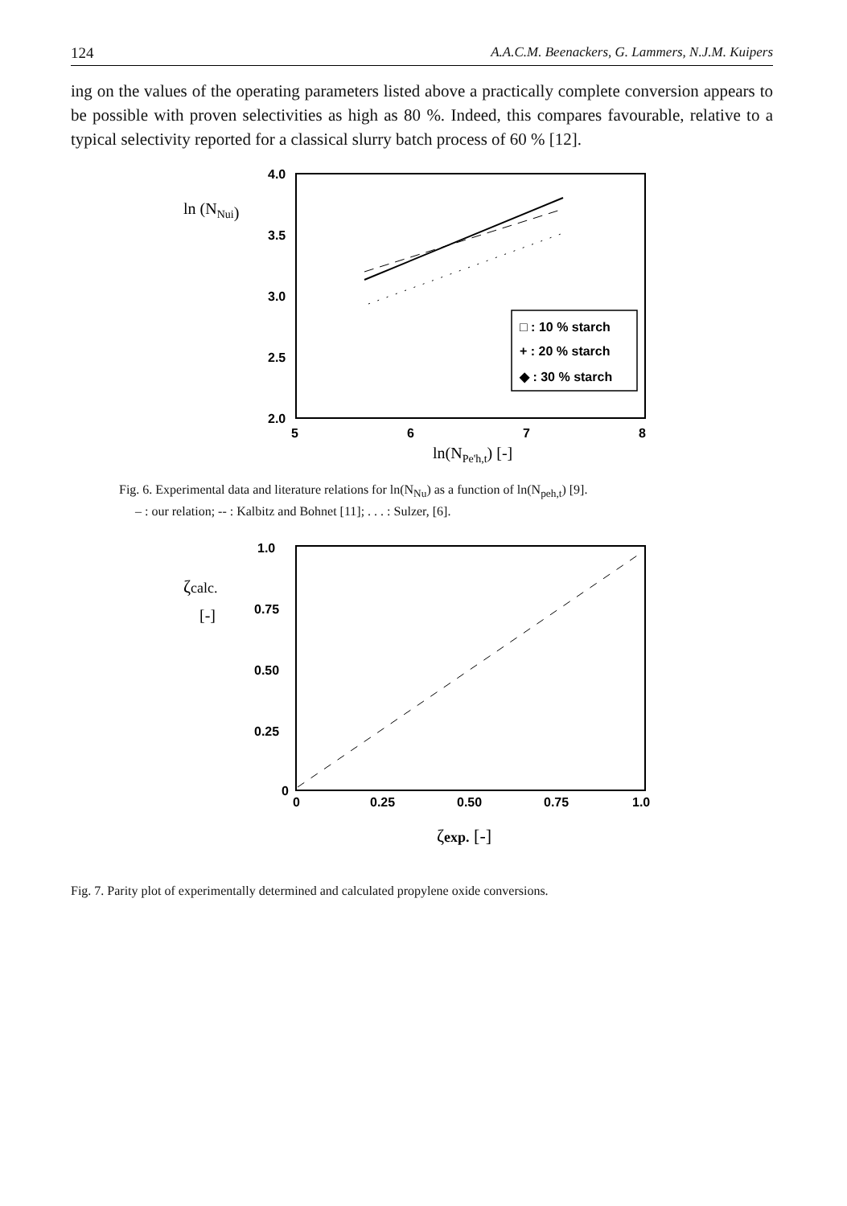124 A.A.C.M. Beenackers, G. Lammers, N.J.M. Kuipers
ing on the values of the operating parameters listed above a practically complete conversion appears to be possible with proven selectivities as high as 80 %. Indeed, this compares favourable, relative to a typical selectivity reported for a classical slurry batch process of 60 % [12].
ln (NNui)
4.0
3.5
3.0
2.5
2.0
5
6
7
8
□ : 10 % starch
+ : 20 % starch
◆ : 30 % starch
ln(NPe'h,t) [-]
Fig. 6. Experimental data and literature relations for ln(N<sub>Nu</sub>) as a function of ln(N<sub>peh,t</sub>) [9].
– : our relation; -- : Kalbitz and Bohnet [11]; . . . : Sulzer, [6].
ζcalc.
[-]
1.0
0.75
0.50
0.25
0
0
0.25
0.50
0.75
1.0
ζexp. [-]
Fig. 7. Parity plot of experimentally determined and calculated propylene oxide conversions.